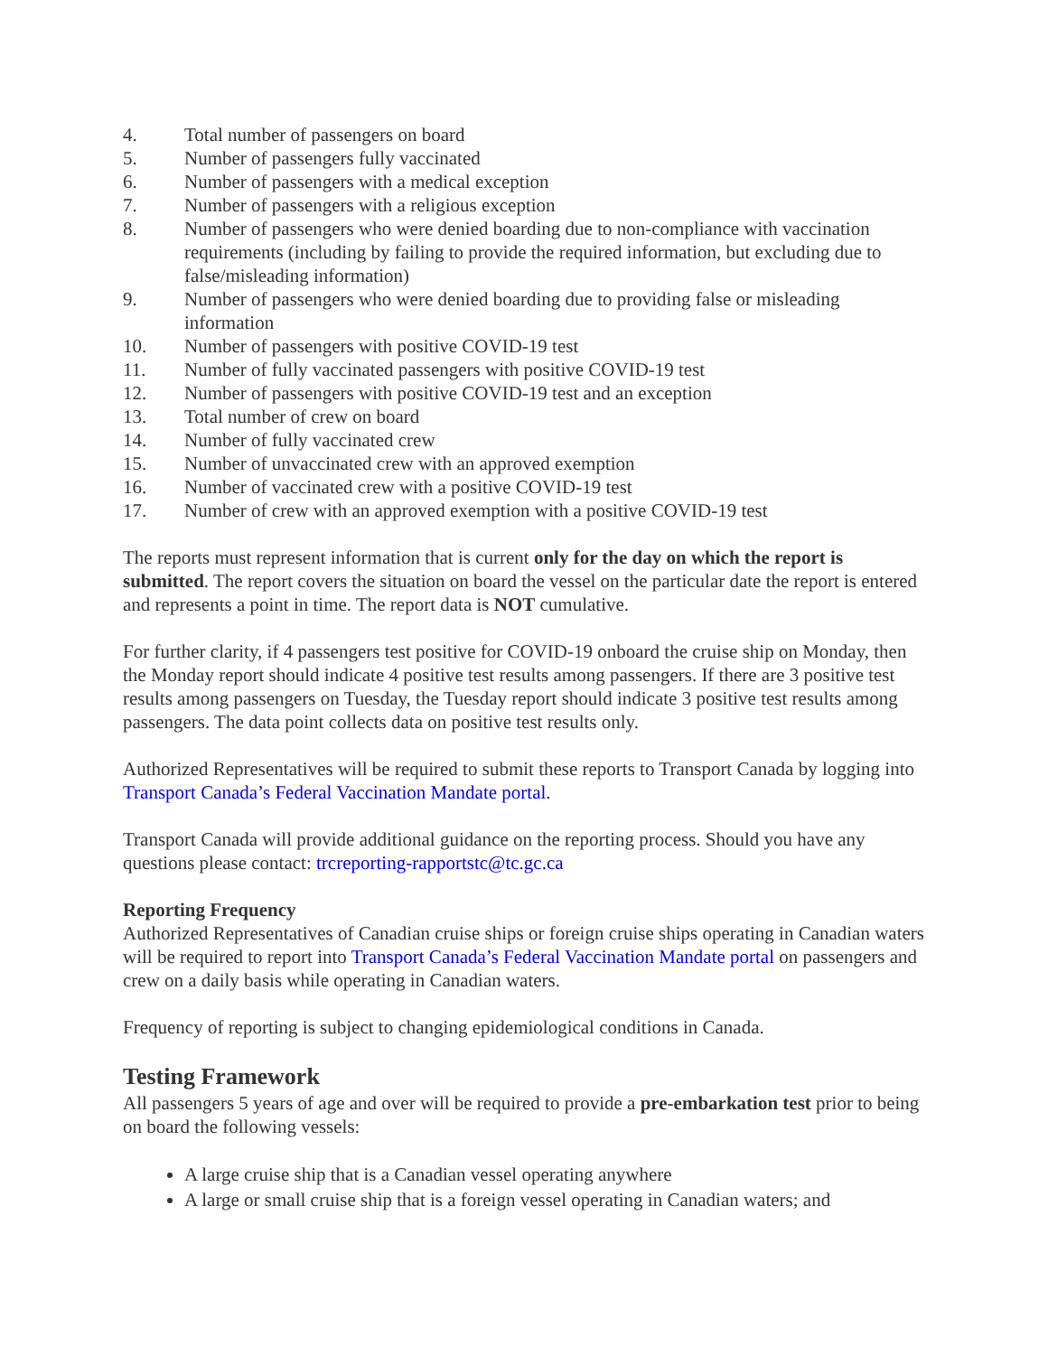4. Total number of passengers on board
5. Number of passengers fully vaccinated
6. Number of passengers with a medical exception
7. Number of passengers with a religious exception
8. Number of passengers who were denied boarding due to non-compliance with vaccination requirements (including by failing to provide the required information, but excluding due to false/misleading information)
9. Number of passengers who were denied boarding due to providing false or misleading information
10. Number of passengers with positive COVID-19 test
11. Number of fully vaccinated passengers with positive COVID-19 test
12. Number of passengers with positive COVID-19 test and an exception
13. Total number of crew on board
14. Number of fully vaccinated crew
15. Number of unvaccinated crew with an approved exemption
16. Number of vaccinated crew with a positive COVID-19 test
17. Number of crew with an approved exemption with a positive COVID-19 test
The reports must represent information that is current only for the day on which the report is submitted. The report covers the situation on board the vessel on the particular date the report is entered and represents a point in time. The report data is NOT cumulative.
For further clarity, if 4 passengers test positive for COVID-19 onboard the cruise ship on Monday, then the Monday report should indicate 4 positive test results among passengers. If there are 3 positive test results among passengers on Tuesday, the Tuesday report should indicate 3 positive test results among passengers. The data point collects data on positive test results only.
Authorized Representatives will be required to submit these reports to Transport Canada by logging into Transport Canada’s Federal Vaccination Mandate portal.
Transport Canada will provide additional guidance on the reporting process. Should you have any questions please contact: trcreporting-rapportstc@tc.gc.ca
Reporting Frequency
Authorized Representatives of Canadian cruise ships or foreign cruise ships operating in Canadian waters will be required to report into Transport Canada’s Federal Vaccination Mandate portal on passengers and crew on a daily basis while operating in Canadian waters.
Frequency of reporting is subject to changing epidemiological conditions in Canada.
Testing Framework
All passengers 5 years of age and over will be required to provide a pre-embarkation test prior to being on board the following vessels:
A large cruise ship that is a Canadian vessel operating anywhere
A large or small cruise ship that is a foreign vessel operating in Canadian waters; and